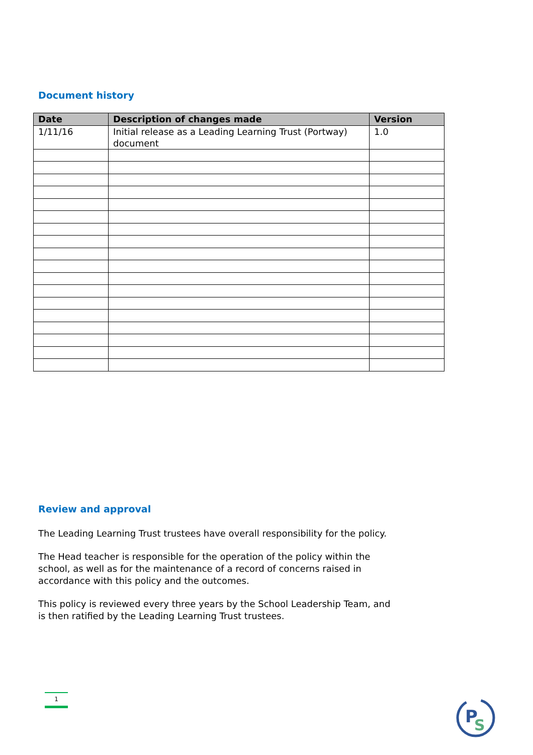Document history
| Date | Description of changes made | Version |
| --- | --- | --- |
| 1/11/16 | Initial release as a Leading Learning Trust (Portway) document | 1.0 |
Review and approval
The Leading Learning Trust trustees have overall responsibility for the policy.
The Head teacher is responsible for the operation of the policy within the school, as well as for the maintenance of a record of concerns raised in accordance with this policy and the outcomes.
This policy is reviewed every three years by the School Leadership Team, and is then ratified by the Leading Learning Trust trustees.
1
P
S